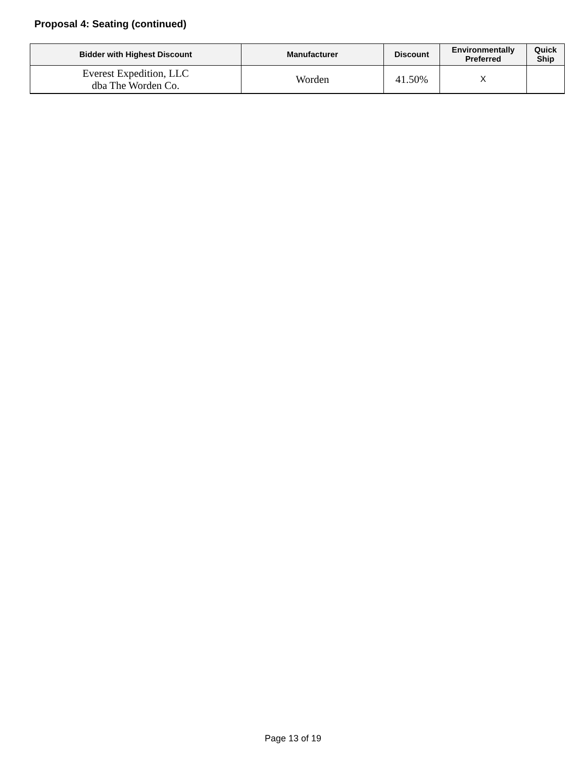Proposal 4: Seating (continued)
| Bidder with Highest Discount | Manufacturer | Discount | Environmentally Preferred | Quick Ship |
| --- | --- | --- | --- | --- |
| Everest Expedition, LLC dba The Worden Co. | Worden | 41.50% | X | |
Page 13 of 19